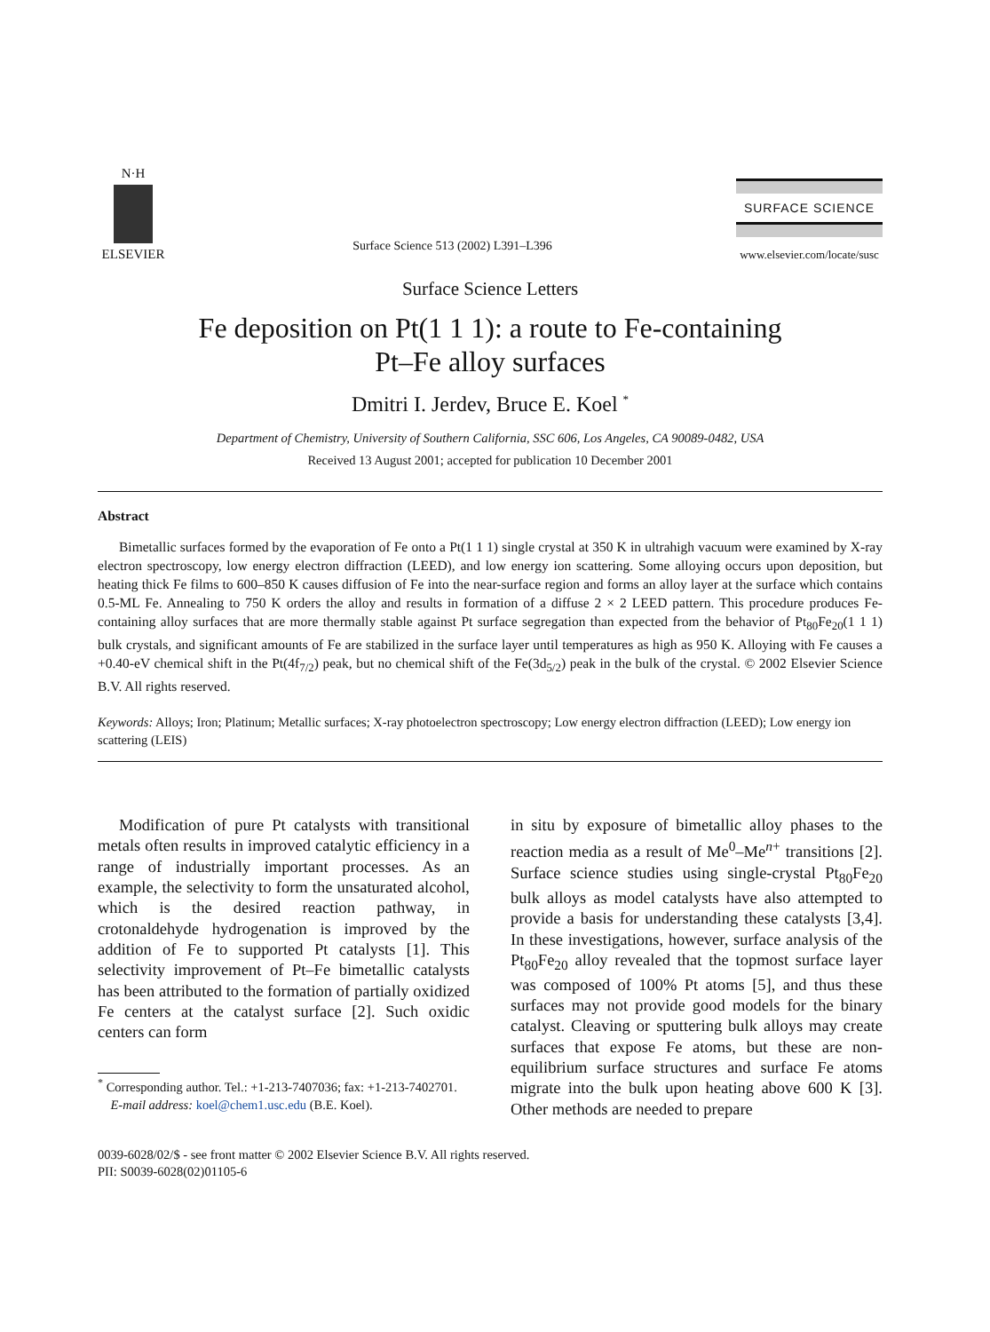N·H
ELSEVIER
Surface Science 513 (2002) L391–L396
SURFACE SCIENCE
www.elsevier.com/locate/susc
Surface Science Letters
Fe deposition on Pt(1 1 1): a route to Fe-containing
Pt–Fe alloy surfaces
Dmitri I. Jerdev, Bruce E. Koel <sup>*</sup>
Department of Chemistry, University of Southern California, SSC 606, Los Angeles, CA 90089-0482, USA
Received 13 August 2001; accepted for publication 10 December 2001
Abstract
Bimetallic surfaces formed by the evaporation of Fe onto a Pt(1 1 1) single crystal at 350 K in ultrahigh vacuum were examined by X-ray electron spectroscopy, low energy electron diffraction (LEED), and low energy ion scattering. Some alloying occurs upon deposition, but heating thick Fe films to 600–850 K causes diffusion of Fe into the near-surface region and forms an alloy layer at the surface which contains 0.5-ML Fe. Annealing to 750 K orders the alloy and results in formation of a diffuse 2 × 2 LEED pattern. This procedure produces Fe-containing alloy surfaces that are more thermally stable against Pt surface segregation than expected from the behavior of Pt<sub>80</sub>Fe<sub>20</sub>(1 1 1) bulk crystals, and significant amounts of Fe are stabilized in the surface layer until temperatures as high as 950 K. Alloying with Fe causes a +0.40-eV chemical shift in the Pt(4f<sub>7/2</sub>) peak, but no chemical shift of the Fe(3d<sub>5/2</sub>) peak in the bulk of the crystal. © 2002 Elsevier Science B.V. All rights reserved.
Keywords: Alloys; Iron; Platinum; Metallic surfaces; X-ray photoelectron spectroscopy; Low energy electron diffraction (LEED); Low energy ion scattering (LEIS)
Modification of pure Pt catalysts with transitional metals often results in improved catalytic efficiency in a range of industrially important processes. As an example, the selectivity to form the unsaturated alcohol, which is the desired reaction pathway, in crotonaldehyde hydrogenation is improved by the addition of Fe to supported Pt catalysts [1]. This selectivity improvement of Pt–Fe bimetallic catalysts has been attributed to the formation of partially oxidized Fe centers at the catalyst surface [2]. Such oxidic centers can form
<sup>*</sup> Corresponding author. Tel.: +1-213-7407036; fax: +1-213-7402701.
E-mail address: koel@chem1.usc.edu (B.E. Koel).
in situ by exposure of bimetallic alloy phases to the reaction media as a result of Me<sup>0</sup>–Me<sup>n+</sup> transitions [2]. Surface science studies using single-crystal Pt<sub>80</sub>Fe<sub>20</sub> bulk alloys as model catalysts have also attempted to provide a basis for understanding these catalysts [3,4]. In these investigations, however, surface analysis of the Pt<sub>80</sub>Fe<sub>20</sub> alloy revealed that the topmost surface layer was composed of 100% Pt atoms [5], and thus these surfaces may not provide good models for the binary catalyst. Cleaving or sputtering bulk alloys may create surfaces that expose Fe atoms, but these are non-equilibrium surface structures and surface Fe atoms migrate into the bulk upon heating above 600 K [3]. Other methods are needed to prepare
0039-6028/02/$ - see front matter © 2002 Elsevier Science B.V. All rights reserved.
PII: S0039-6028(02)01105-6